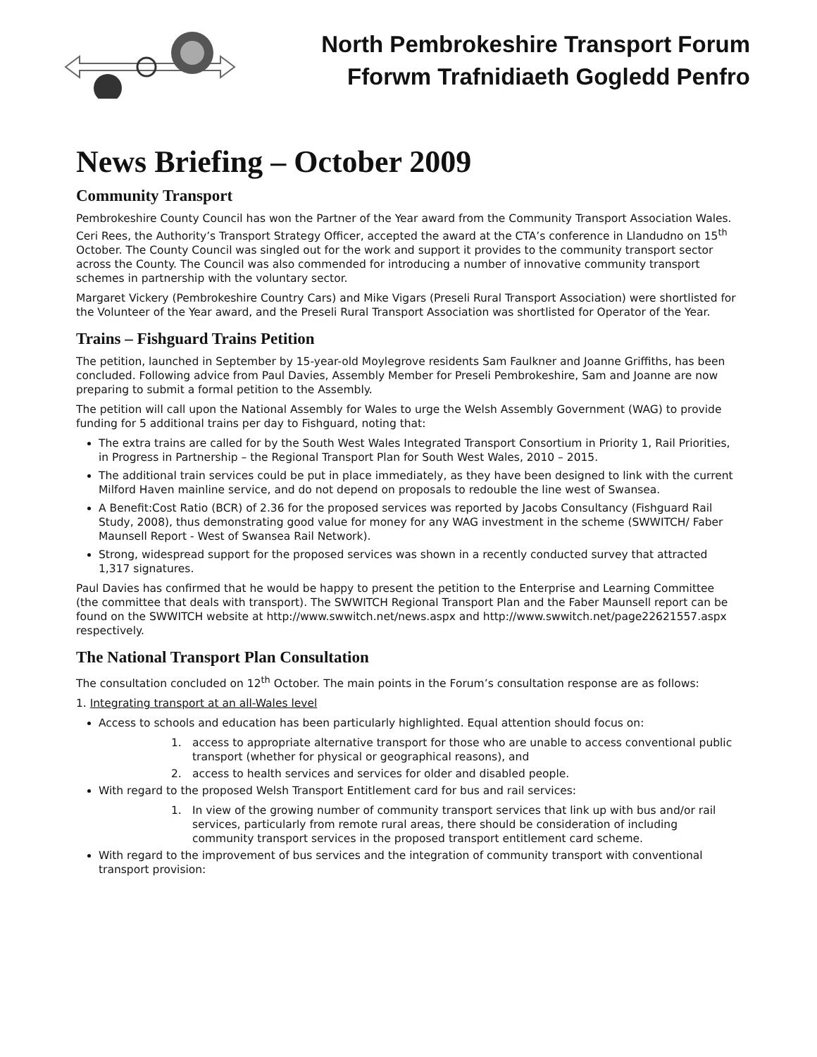North Pembrokeshire Transport Forum
Fforwm Trafnidiaeth Gogledd Penfro
News Briefing – October 2009
Community Transport
Pembrokeshire County Council has won the Partner of the Year award from the Community Transport Association Wales. Ceri Rees, the Authority’s Transport Strategy Officer, accepted the award at the CTA’s conference in Llandudno on 15<sup>th</sup> October. The County Council was singled out for the work and support it provides to the community transport sector across the County. The Council was also commended for introducing a number of innovative community transport schemes in partnership with the voluntary sector.
Margaret Vickery (Pembrokeshire Country Cars) and Mike Vigars (Preseli Rural Transport Association) were shortlisted for the Volunteer of the Year award, and the Preseli Rural Transport Association was shortlisted for Operator of the Year.
Trains – Fishguard Trains Petition
The petition, launched in September by 15-year-old Moylegrove residents Sam Faulkner and Joanne Griffiths, has been concluded. Following advice from Paul Davies, Assembly Member for Preseli Pembrokeshire, Sam and Joanne are now preparing to submit a formal petition to the Assembly.
The petition will call upon the National Assembly for Wales to urge the Welsh Assembly Government (WAG) to provide funding for 5 additional trains per day to Fishguard, noting that:
The extra trains are called for by the South West Wales Integrated Transport Consortium in Priority 1, Rail Priorities, in Progress in Partnership – the Regional Transport Plan for South West Wales, 2010 – 2015.
The additional train services could be put in place immediately, as they have been designed to link with the current Milford Haven mainline service, and do not depend on proposals to redouble the line west of Swansea.
A Benefit:Cost Ratio (BCR) of 2.36 for the proposed services was reported by Jacobs Consultancy (Fishguard Rail Study, 2008), thus demonstrating good value for money for any WAG investment in the scheme (SWWITCH/ Faber Maunsell Report - West of Swansea Rail Network).
Strong, widespread support for the proposed services was shown in a recently conducted survey that attracted 1,317 signatures.
Paul Davies has confirmed that he would be happy to present the petition to the Enterprise and Learning Committee (the committee that deals with transport). The SWWITCH Regional Transport Plan and the Faber Maunsell report can be found on the SWWITCH website at http://www.swwitch.net/news.aspx and http://www.swwitch.net/page22621557.aspx respectively.
The National Transport Plan Consultation
The consultation concluded on 12<sup>th</sup> October. The main points in the Forum’s consultation response are as follows:
1. Integrating transport at an all-Wales level
Access to schools and education has been particularly highlighted. Equal attention should focus on:
1. access to appropriate alternative transport for those who are unable to access conventional public transport (whether for physical or geographical reasons), and
2. access to health services and services for older and disabled people.
With regard to the proposed Welsh Transport Entitlement card for bus and rail services:
1. In view of the growing number of community transport services that link up with bus and/or rail services, particularly from remote rural areas, there should be consideration of including community transport services in the proposed transport entitlement card scheme.
With regard to the improvement of bus services and the integration of community transport with conventional transport provision: